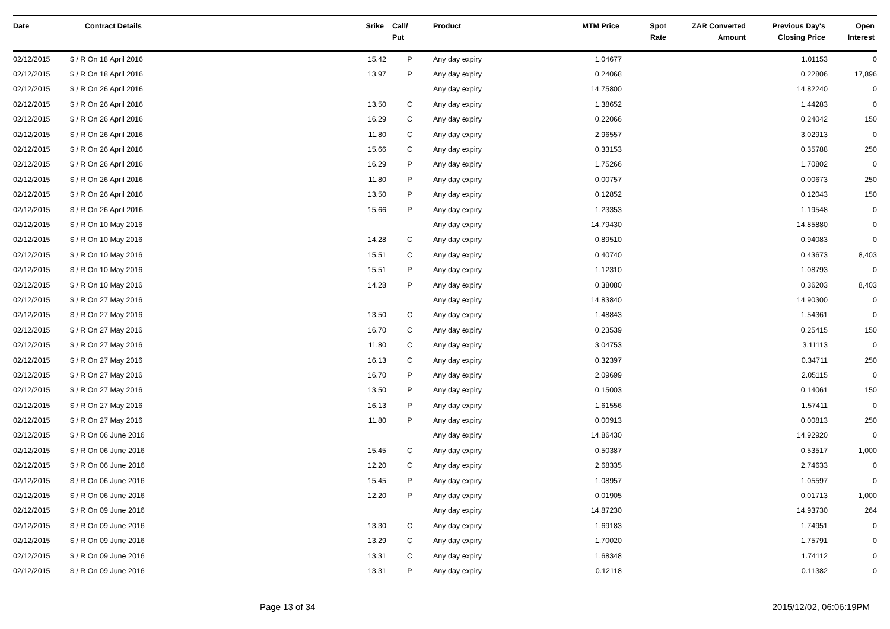| Date | Contract Details | Srike | Call/ Put | Product | MTM Price | Spot Rate | ZAR Converted Amount | Previous Day's Closing Price | Open Interest |
| --- | --- | --- | --- | --- | --- | --- | --- | --- | --- |
| 02/12/2015 | $ / R On 18 April 2016 | 15.42 | P | Any day expiry | 1.04677 | | | 1.01153 | 0 |
| 02/12/2015 | $ / R On 18 April 2016 | 13.97 | P | Any day expiry | 0.24068 | | | 0.22806 | 17,896 |
| 02/12/2015 | $ / R On 26 April 2016 | | | Any day expiry | 14.75800 | | | 14.82240 | 0 |
| 02/12/2015 | $ / R On 26 April 2016 | 13.50 | C | Any day expiry | 1.38652 | | | 1.44283 | 0 |
| 02/12/2015 | $ / R On 26 April 2016 | 16.29 | C | Any day expiry | 0.22066 | | | 0.24042 | 150 |
| 02/12/2015 | $ / R On 26 April 2016 | 11.80 | C | Any day expiry | 2.96557 | | | 3.02913 | 0 |
| 02/12/2015 | $ / R On 26 April 2016 | 15.66 | C | Any day expiry | 0.33153 | | | 0.35788 | 250 |
| 02/12/2015 | $ / R On 26 April 2016 | 16.29 | P | Any day expiry | 1.75266 | | | 1.70802 | 0 |
| 02/12/2015 | $ / R On 26 April 2016 | 11.80 | P | Any day expiry | 0.00757 | | | 0.00673 | 250 |
| 02/12/2015 | $ / R On 26 April 2016 | 13.50 | P | Any day expiry | 0.12852 | | | 0.12043 | 150 |
| 02/12/2015 | $ / R On 26 April 2016 | 15.66 | P | Any day expiry | 1.23353 | | | 1.19548 | 0 |
| 02/12/2015 | $ / R On 10 May 2016 | | | Any day expiry | 14.79430 | | | 14.85880 | 0 |
| 02/12/2015 | $ / R On 10 May 2016 | 14.28 | C | Any day expiry | 0.89510 | | | 0.94083 | 0 |
| 02/12/2015 | $ / R On 10 May 2016 | 15.51 | C | Any day expiry | 0.40740 | | | 0.43673 | 8,403 |
| 02/12/2015 | $ / R On 10 May 2016 | 15.51 | P | Any day expiry | 1.12310 | | | 1.08793 | 0 |
| 02/12/2015 | $ / R On 10 May 2016 | 14.28 | P | Any day expiry | 0.38080 | | | 0.36203 | 8,403 |
| 02/12/2015 | $ / R On 27 May 2016 | | | Any day expiry | 14.83840 | | | 14.90300 | 0 |
| 02/12/2015 | $ / R On 27 May 2016 | 13.50 | C | Any day expiry | 1.48843 | | | 1.54361 | 0 |
| 02/12/2015 | $ / R On 27 May 2016 | 16.70 | C | Any day expiry | 0.23539 | | | 0.25415 | 150 |
| 02/12/2015 | $ / R On 27 May 2016 | 11.80 | C | Any day expiry | 3.04753 | | | 3.11113 | 0 |
| 02/12/2015 | $ / R On 27 May 2016 | 16.13 | C | Any day expiry | 0.32397 | | | 0.34711 | 250 |
| 02/12/2015 | $ / R On 27 May 2016 | 16.70 | P | Any day expiry | 2.09699 | | | 2.05115 | 0 |
| 02/12/2015 | $ / R On 27 May 2016 | 13.50 | P | Any day expiry | 0.15003 | | | 0.14061 | 150 |
| 02/12/2015 | $ / R On 27 May 2016 | 16.13 | P | Any day expiry | 1.61556 | | | 1.57411 | 0 |
| 02/12/2015 | $ / R On 27 May 2016 | 11.80 | P | Any day expiry | 0.00913 | | | 0.00813 | 250 |
| 02/12/2015 | $ / R On 06 June 2016 | | | Any day expiry | 14.86430 | | | 14.92920 | 0 |
| 02/12/2015 | $ / R On 06 June 2016 | 15.45 | C | Any day expiry | 0.50387 | | | 0.53517 | 1,000 |
| 02/12/2015 | $ / R On 06 June 2016 | 12.20 | C | Any day expiry | 2.68335 | | | 2.74633 | 0 |
| 02/12/2015 | $ / R On 06 June 2016 | 15.45 | P | Any day expiry | 1.08957 | | | 1.05597 | 0 |
| 02/12/2015 | $ / R On 06 June 2016 | 12.20 | P | Any day expiry | 0.01905 | | | 0.01713 | 1,000 |
| 02/12/2015 | $ / R On 09 June 2016 | | | Any day expiry | 14.87230 | | | 14.93730 | 264 |
| 02/12/2015 | $ / R On 09 June 2016 | 13.30 | C | Any day expiry | 1.69183 | | | 1.74951 | 0 |
| 02/12/2015 | $ / R On 09 June 2016 | 13.29 | C | Any day expiry | 1.70020 | | | 1.75791 | 0 |
| 02/12/2015 | $ / R On 09 June 2016 | 13.31 | C | Any day expiry | 1.68348 | | | 1.74112 | 0 |
| 02/12/2015 | $ / R On 09 June 2016 | 13.31 | P | Any day expiry | 0.12118 | | | 0.11382 | 0 |
Page 13 of 34 2015/12/02, 06:06:19PM